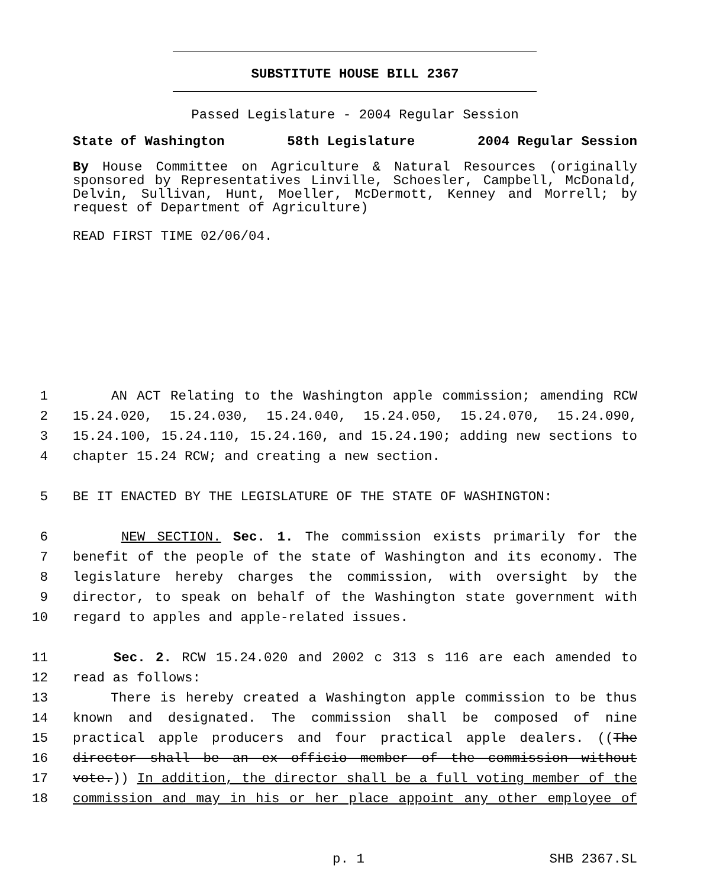SUBSTITUTE HOUSE BILL 2367
Passed Legislature - 2004 Regular Session
State of Washington 58th Legislature 2004 Regular Session
By House Committee on Agriculture & Natural Resources (originally sponsored by Representatives Linville, Schoesler, Campbell, McDonald, Delvin, Sullivan, Hunt, Moeller, McDermott, Kenney and Morrell; by request of Department of Agriculture)
READ FIRST TIME 02/06/04.
1 AN ACT Relating to the Washington apple commission; amending RCW
2 15.24.020, 15.24.030, 15.24.040, 15.24.050, 15.24.070, 15.24.090,
3 15.24.100, 15.24.110, 15.24.160, and 15.24.190; adding new sections to
4 chapter 15.24 RCW; and creating a new section.
5 BE IT ENACTED BY THE LEGISLATURE OF THE STATE OF WASHINGTON:
6 NEW SECTION. Sec. 1. The commission exists primarily for the
7 benefit of the people of the state of Washington and its economy. The
8 legislature hereby charges the commission, with oversight by the
9 director, to speak on behalf of the Washington state government with
10 regard to apples and apple-related issues.
11 Sec. 2. RCW 15.24.020 and 2002 c 313 s 116 are each amended to
12 read as follows:
13 There is hereby created a Washington apple commission to be thus
14 known and designated. The commission shall be composed of nine
15 practical apple producers and four practical apple dealers. ((The
16 director shall be an ex officio member of the commission without
17 vote.)) In addition, the director shall be a full voting member of the
18 commission and may in his or her place appoint any other employee of
p. 1 SHB 2367.SL